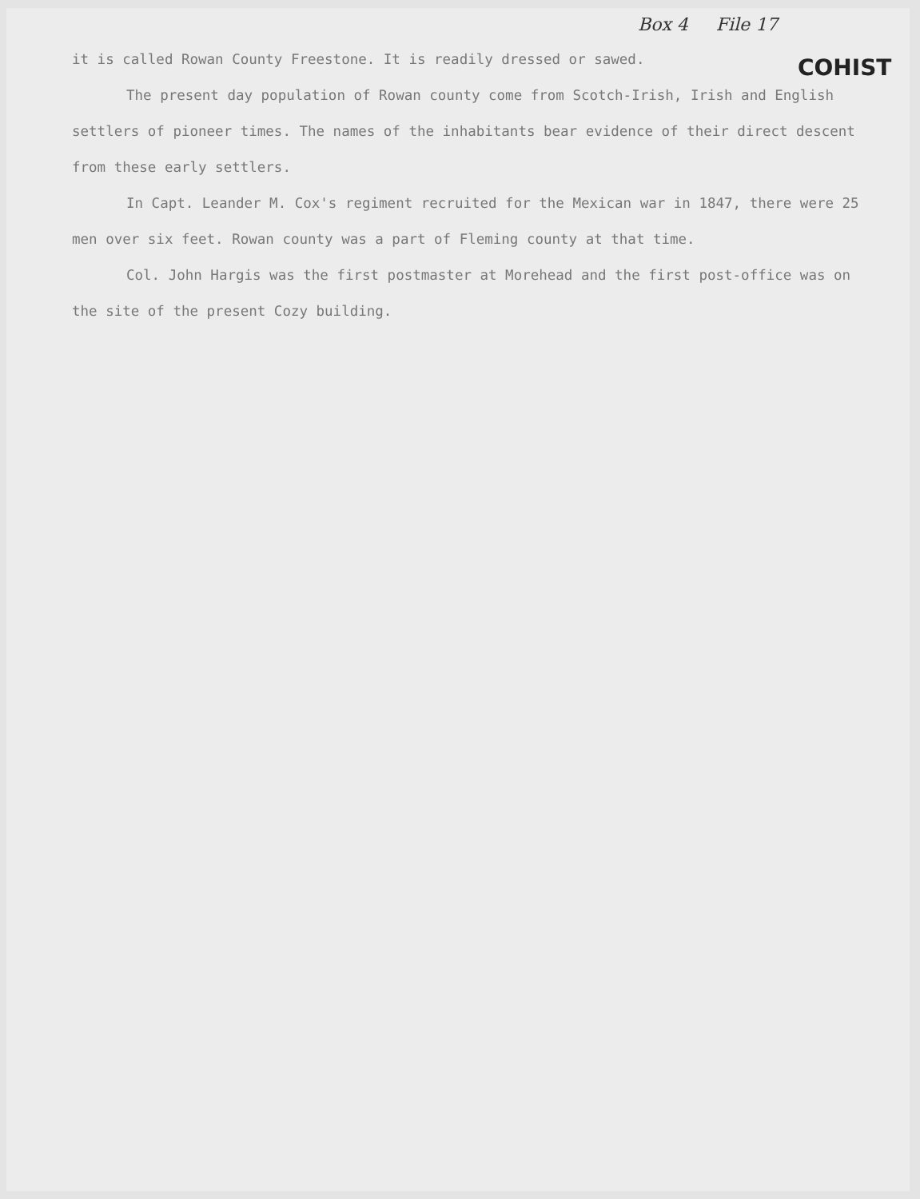Box 4 File 17
COHIST
it is called Rowan County Freestone. It is readily dressed or sawed.
The present day population of Rowan county come from Scotch-Irish, Irish and English settlers of pioneer times. The names of the inhabitants bear evidence of their direct descent from these early settlers.
In Capt. Leander M. Cox's regiment recruited for the Mexican war in 1847, there were 25 men over six feet. Rowan county was a part of Fleming county at that time.
Col. John Hargis was the first postmaster at Morehead and the first post-office was on the site of the present Cozy building.